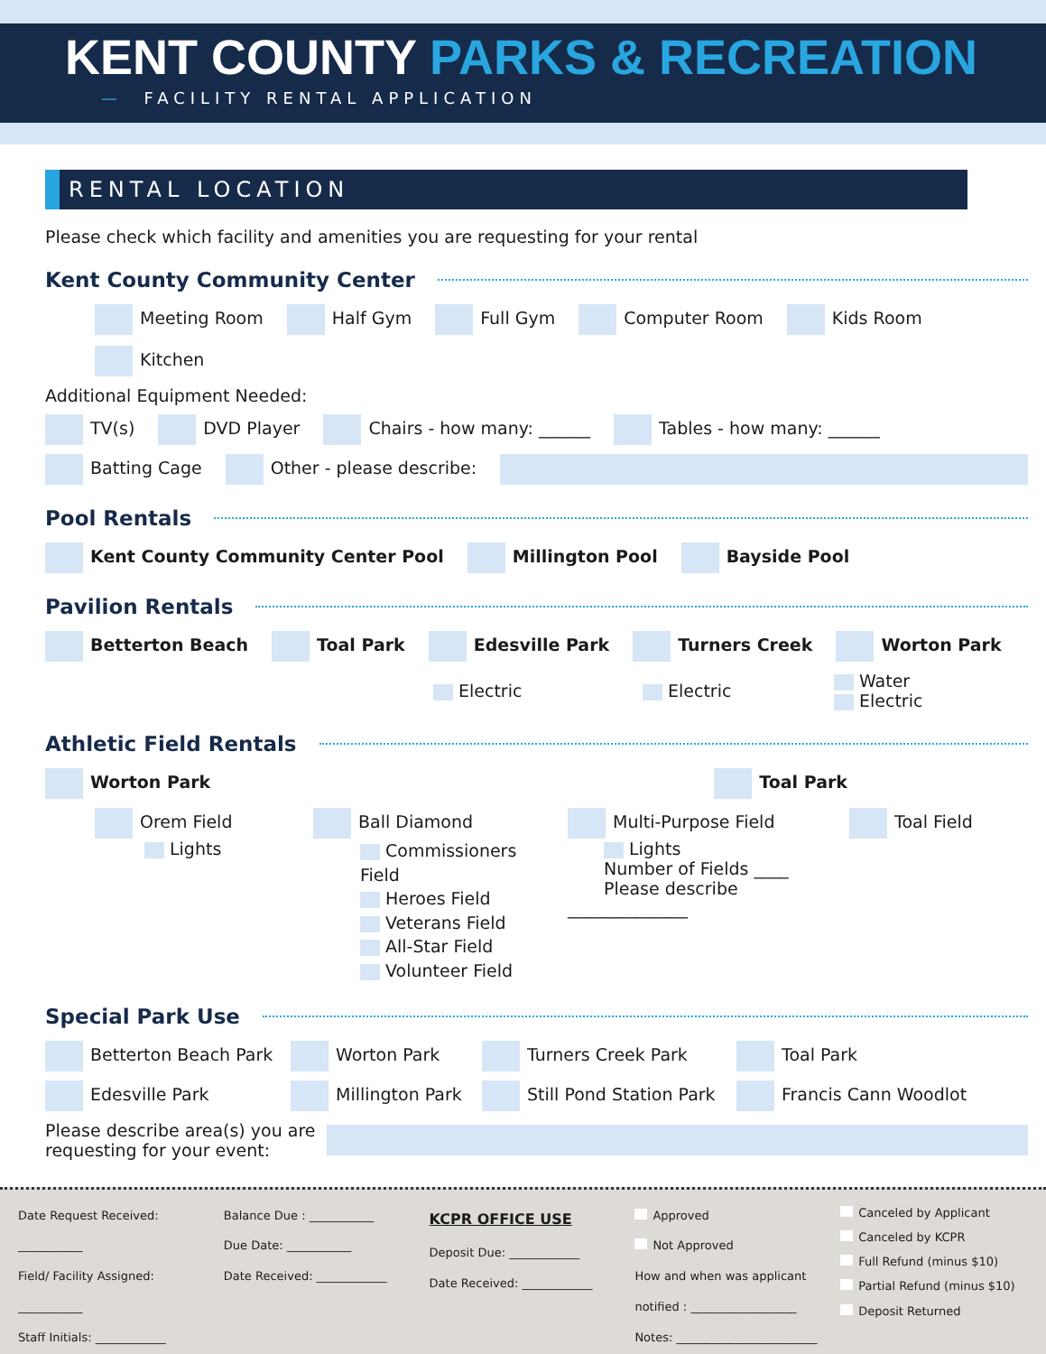KENT COUNTY PARKS & RECREATION
— FACILITY RENTAL APPLICATION
RENTAL LOCATION
Please check which facility and amenities you are requesting for your rental
Kent County Community Center
Meeting Room Half Gym Full Gym Computer Room Kids Room Kitchen
Additional Equipment Needed:
TV(s) DVD Player Chairs - how many: ______ Tables - how many: ______
Batting Cage Other - please describe:
Pool Rentals
Kent County Community Center Pool Millington Pool Bayside Pool
Pavilion Rentals
Betterton Beach Toal Park Edesville Park Turners Creek Worton Park
Electric Electric Water
Electric
Athletic Field Rentals
Worton Park Toal Park
Orem Field
Lights Ball Diamond
Commissioners Field
Heroes Field
Veterans Field
All-Star Field
Volunteer Field Multi-Purpose Field
Lights
Number of Fields ____
Please describe ______________ Toal Field
Special Park Use
Betterton Beach Park Worton Park Turners Creek Park Toal Park
Edesville Park Millington Park Still Pond Station Park Francis Cann Woodlot
Please describe area(s) you are requesting for your event:
Date Request Received: ___________
Field/ Facility Assigned: ___________
Staff Initials: ____________
Balance Due : ___________
Due Date: ___________
Date Received: ____________
KCPR OFFICE USE
Deposit Due: ____________
Date Received: ____________
Approved
Not Approved
How and when was applicant notified : __________________
Notes: ________________________
Canceled by Applicant
Canceled by KCPR
Full Refund (minus $10)
Partial Refund (minus $10)
Deposit Returned